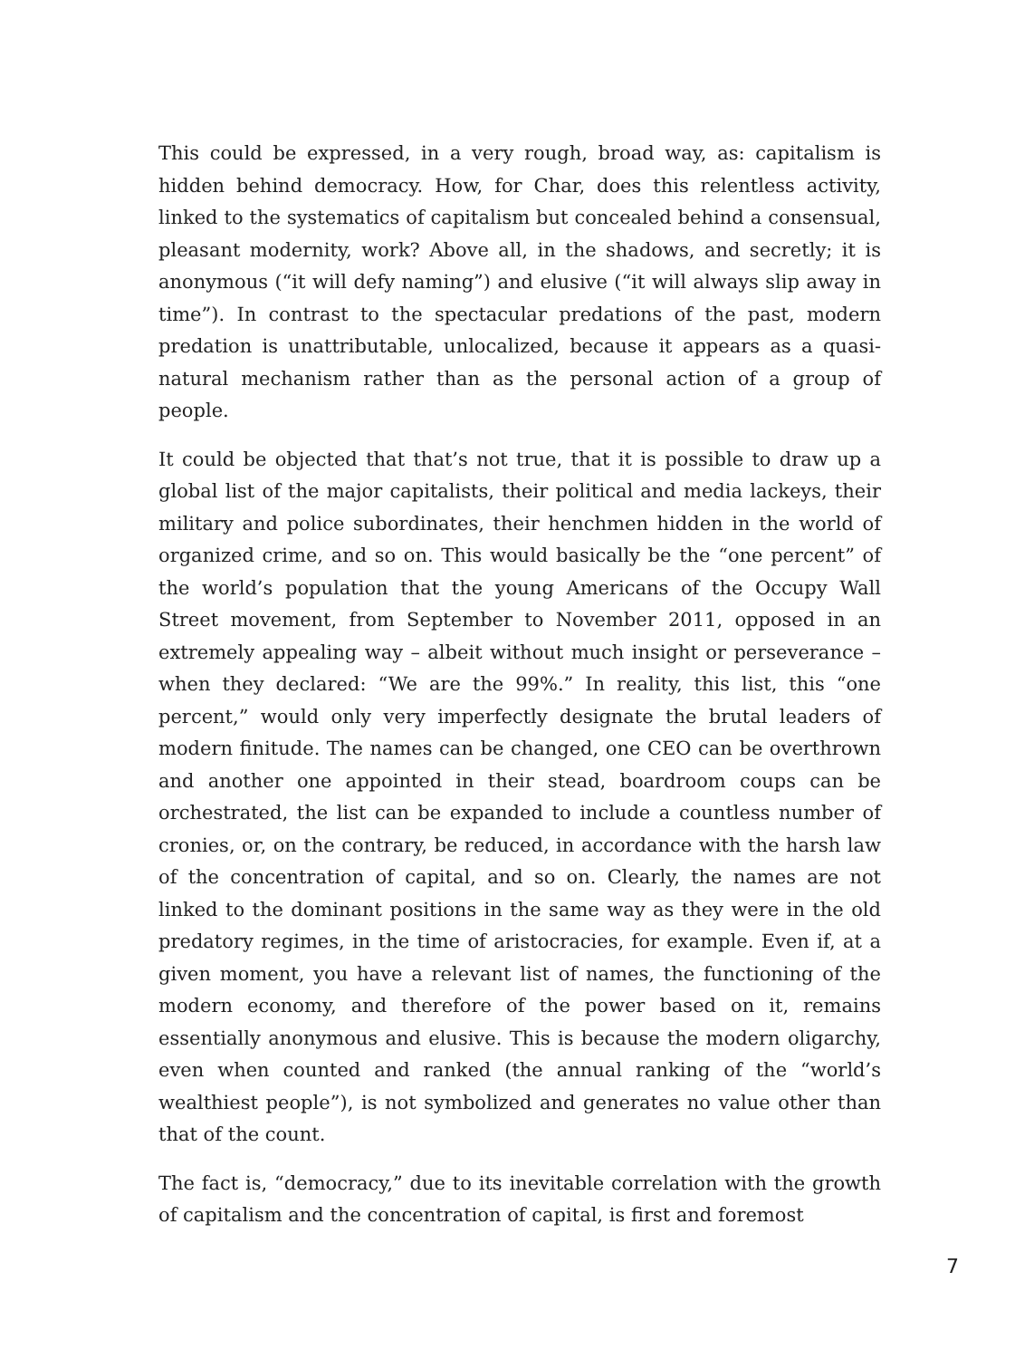This could be expressed, in a very rough, broad way, as: capitalism is hidden behind democracy. How, for Char, does this relentless activity, linked to the systematics of capitalism but concealed behind a consensual, pleasant modernity, work? Above all, in the shadows, and secretly; it is anonymous (“it will defy naming”) and elusive (“it will always slip away in time”). In contrast to the spectacular predations of the past, modern predation is unattributable, unlocalized, because it appears as a quasi-natural mechanism rather than as the personal action of a group of people.
It could be objected that that’s not true, that it is possible to draw up a global list of the major capitalists, their political and media lackeys, their military and police subordinates, their henchmen hidden in the world of organized crime, and so on. This would basically be the “one percent” of the world’s population that the young Americans of the Occupy Wall Street movement, from September to November 2011, opposed in an extremely appealing way – albeit without much insight or perseverance – when they declared: “We are the 99%.” In reality, this list, this “one percent,” would only very imperfectly designate the brutal leaders of modern finitude. The names can be changed, one CEO can be overthrown and another one appointed in their stead, boardroom coups can be orchestrated, the list can be expanded to include a countless number of cronies, or, on the contrary, be reduced, in accordance with the harsh law of the concentration of capital, and so on. Clearly, the names are not linked to the dominant positions in the same way as they were in the old predatory regimes, in the time of aristocracies, for example. Even if, at a given moment, you have a relevant list of names, the functioning of the modern economy, and therefore of the power based on it, remains essentially anonymous and elusive. This is because the modern oligarchy, even when counted and ranked (the annual ranking of the “world’s wealthiest people”), is not symbolized and generates no value other than that of the count.
The fact is, “democracy,” due to its inevitable correlation with the growth of capitalism and the concentration of capital, is first and foremost
7